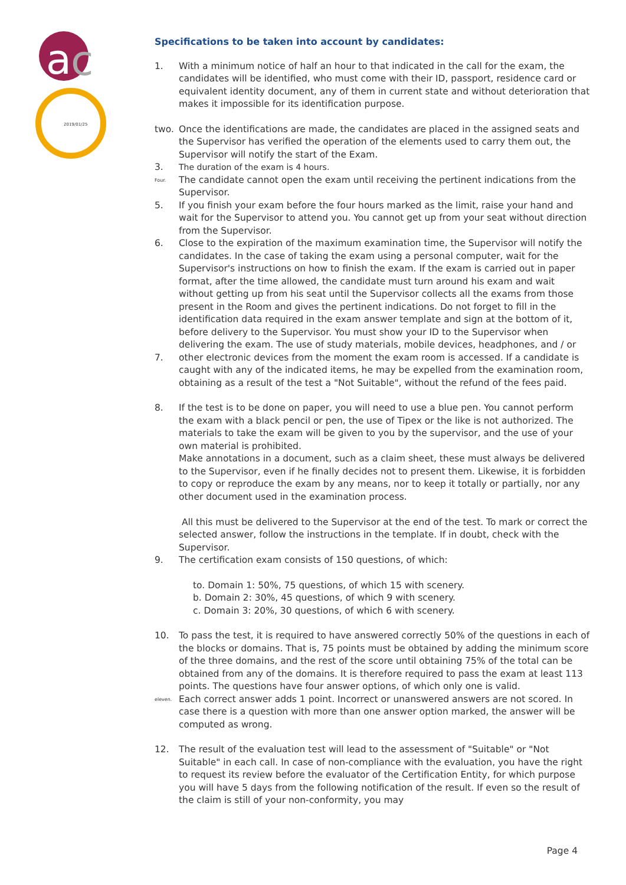a
c
2019/01/25
Specifications to be taken into account by candidates:
1. With a minimum notice of half an hour to that indicated in the call for the exam, the candidates will be identified, who must come with their ID, passport, residence card or equivalent identity document, any of them in current state and without deterioration that makes it impossible for its identification purpose.
two. Once the identifications are made, the candidates are placed in the assigned seats and the Supervisor has verified the operation of the elements used to carry them out, the Supervisor will notify the start of the Exam.
3. The duration of the exam is 4 hours.
Four. The candidate cannot open the exam until receiving the pertinent indications from the Supervisor.
5. If you finish your exam before the four hours marked as the limit, raise your hand and wait for the Supervisor to attend you. You cannot get up from your seat without direction from the Supervisor.
6. Close to the expiration of the maximum examination time, the Supervisor will notify the candidates. In the case of taking the exam using a personal computer, wait for the Supervisor's instructions on how to finish the exam. If the exam is carried out in paper format, after the time allowed, the candidate must turn around his exam and wait without getting up from his seat until the Supervisor collects all the exams from those present in the Room and gives the pertinent indications. Do not forget to fill in the identification data required in the exam answer template and sign at the bottom of it, before delivery to the Supervisor. You must show your ID to the Supervisor when delivering the exam. The use of study materials, mobile devices, headphones, and / or
7. other electronic devices from the moment the exam room is accessed. If a candidate is caught with any of the indicated items, he may be expelled from the examination room, obtaining as a result of the test a "Not Suitable", without the refund of the fees paid.
8. If the test is to be done on paper, you will need to use a blue pen. You cannot perform the exam with a black pencil or pen, the use of Tipex or the like is not authorized. The materials to take the exam will be given to you by the supervisor, and the use of your own material is prohibited.
Make annotations in a document, such as a claim sheet, these must always be delivered to the Supervisor, even if he finally decides not to present them. Likewise, it is forbidden to copy or reproduce the exam by any means, nor to keep it totally or partially, nor any other document used in the examination process.
All this must be delivered to the Supervisor at the end of the test. To mark or correct the selected answer, follow the instructions in the template. If in doubt, check with the Supervisor.
9. The certification exam consists of 150 questions, of which:
to. Domain 1: 50%, 75 questions, of which 15 with scenery.
b. Domain 2: 30%, 45 questions, of which 9 with scenery.
c. Domain 3: 20%, 30 questions, of which 6 with scenery.
10. To pass the test, it is required to have answered correctly 50% of the questions in each of the blocks or domains. That is, 75 points must be obtained by adding the minimum score of the three domains, and the rest of the score until obtaining 75% of the total can be obtained from any of the domains. It is therefore required to pass the exam at least 113 points. The questions have four answer options, of which only one is valid.
eleven. Each correct answer adds 1 point. Incorrect or unanswered answers are not scored. In case there is a question with more than one answer option marked, the answer will be computed as wrong.
12. The result of the evaluation test will lead to the assessment of "Suitable" or "Not Suitable" in each call. In case of non-compliance with the evaluation, you have the right to request its review before the evaluator of the Certification Entity, for which purpose you will have 5 days from the following notification of the result. If even so the result of the claim is still of your non-conformity, you may
Page 4